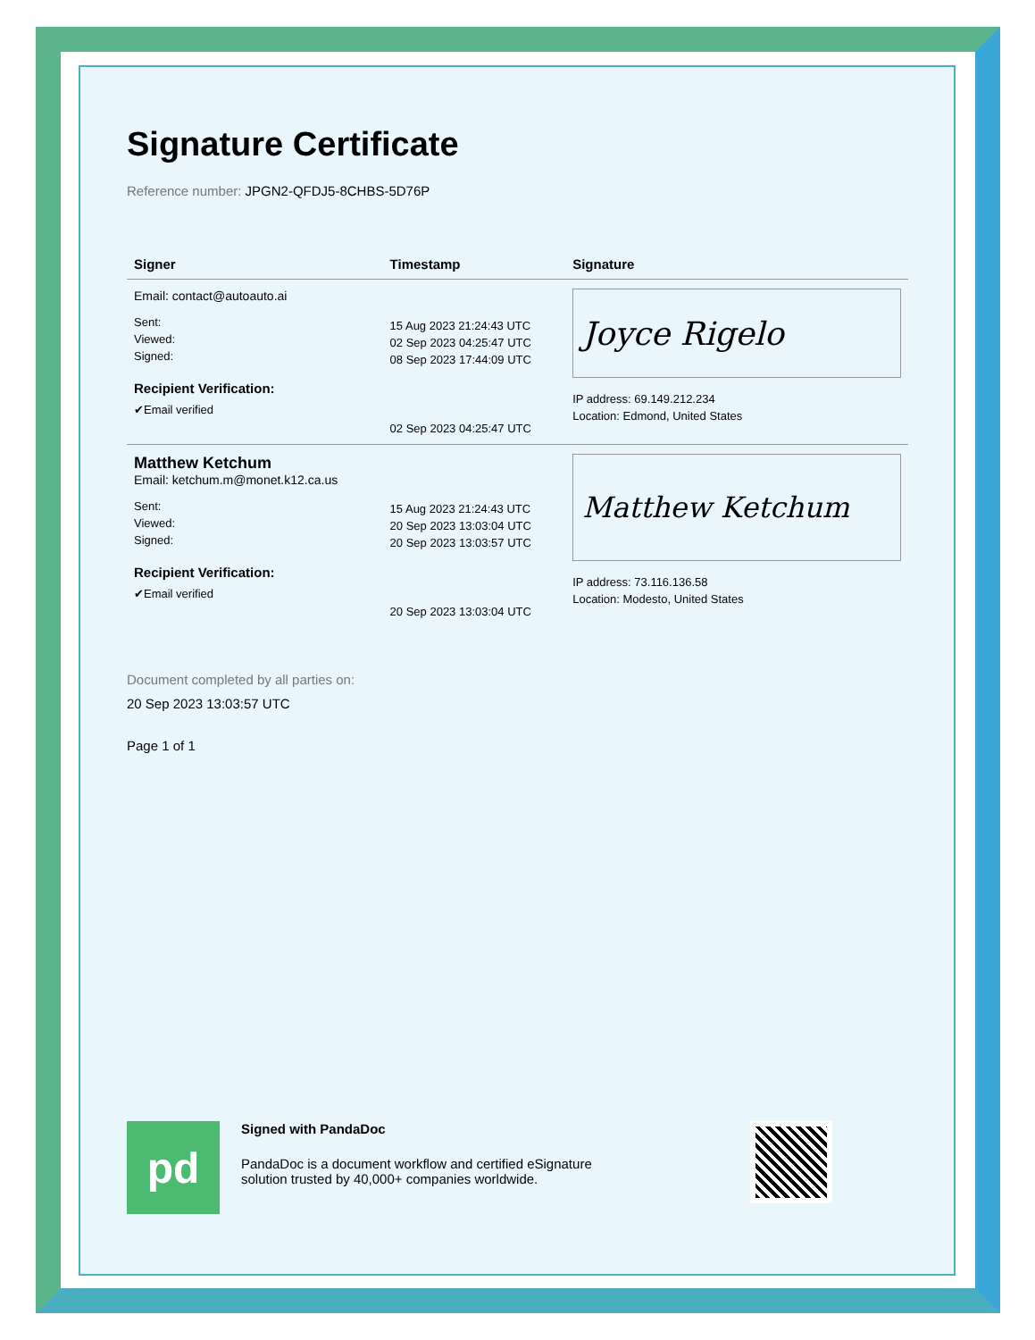Signature Certificate
Reference number: JPGN2-QFDJ5-8CHBS-5D76P
| Signer | Timestamp | Signature |
| --- | --- | --- |
| Email: contact@autoauto.ai Sent: Viewed: Signed: Recipient Verification: ✔Email verified | 15 Aug 2023 21:24:43 UTC 02 Sep 2023 04:25:47 UTC 08 Sep 2023 17:44:09 UTC 02 Sep 2023 04:25:47 UTC | Joyce Rigelo IP address: 69.149.212.234 Location: Edmond, United States |
| Matthew Ketchum Email: ketchum.m@monet.k12.ca.us Sent: Viewed: Signed: Recipient Verification: ✔Email verified | 15 Aug 2023 21:24:43 UTC 20 Sep 2023 13:03:04 UTC 20 Sep 2023 13:03:57 UTC 20 Sep 2023 13:03:04 UTC | Matthew Ketchum IP address: 73.116.136.58 Location: Modesto, United States |
Document completed by all parties on:
20 Sep 2023 13:03:57 UTC
Page 1 of 1
pd
Signed with PandaDoc
PandaDoc is a document workflow and certified eSignature
solution trusted by 40,000+ companies worldwide.